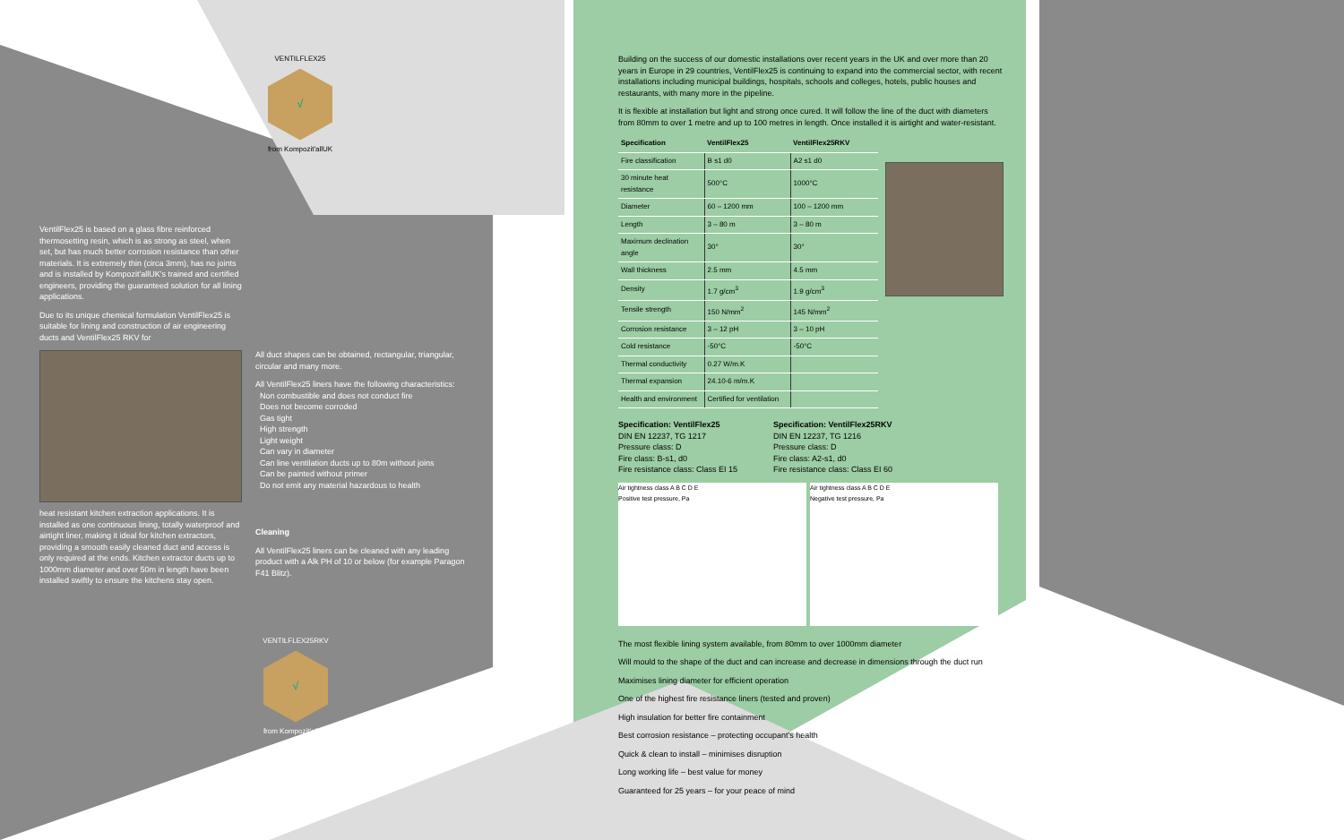VENTILFLEX25
√
from Kompozit'allUK
VentilFlex25 is based on a glass fibre reinforced thermosetting resin, which is as strong as steel, when set, but has much better corrosion resistance than other materials. It is extremely thin (circa 3mm), has no joints and is installed by Kompozit'allUK's trained and certified engineers, providing the guaranteed solution for all lining applications.
Due to its unique chemical formulation VentilFlex25 is suitable for lining and construction of air engineering ducts and VentilFlex25 RKV for
heat resistant kitchen extraction applications. It is installed as one continuous lining, totally waterproof and airtight liner, making it ideal for kitchen extractors, providing a smooth easily cleaned duct and access is only required at the ends. Kitchen extractor ducts up to 1000mm diameter and over 50m in length have been installed swiftly to ensure the kitchens stay open.
All duct shapes can be obtained, rectangular, triangular, circular and many more.
All VentilFlex25 liners have the following characteristics:
Non combustible and does not conduct fire
Does not become corroded
Gas tight
High strength
Light weight
Can vary in diameter
Can line ventilation ducts up to 80m without joins
Can be painted without primer
Do not emit any material hazardous to health
Cleaning
All VentilFlex25 liners can be cleaned with any leading product with a Alk PH of 10 or below (for example Paragon F41 Blitz).
VENTILFLEX25RKV
√
from Kompozit'allUK
Building on the success of our domestic installations over recent years in the UK and over more than 20 years in Europe in 29 countries, VentilFlex25 is continuing to expand into the commercial sector, with recent installations including municipal buildings, hospitals, schools and colleges, hotels, public houses and restaurants, with many more in the pipeline.
It is flexible at installation but light and strong once cured. It will follow the line of the duct with diameters from 80mm to over 1 metre and up to 100 metres in length. Once installed it is airtight and water-resistant.
| Specification | VentilFlex25 | VentilFlex25RKV |
| --- | --- | --- |
| Fire classification | B s1 d0 | A2 s1 d0 |
| 30 minute heat resistance | 500°C | 1000°C |
| Diameter | 60 – 1200 mm | 100 – 1200 mm |
| Length | 3 – 80 m | 3 – 80 m |
| Maximum declination angle | 30° | 30° |
| Wall thickness | 2.5 mm | 4.5 mm |
| Density | 1.7 g/cm<sup>3</sup> | 1.9 g/cm<sup>3</sup> |
| Tensile strength | 150 N/mm<sup>2</sup> | 145 N/mm<sup>2</sup> |
| Corrosion resistance | 3 – 12 pH | 3 – 10 pH |
| Cold resistance | -50°C | -50°C |
| Thermal conductivity | 0.27 W/m.K | |
| Thermal expansion | 24.10-6 m/m.K | |
| Health and environment | Certified for ventilation | |
Specification: VentilFlex25
DIN EN 12237, TG 1217
Pressure class: D
Fire class: B-s1, d0
Fire resistance class: Class EI 15
Specification: VentilFlex25RKV
DIN EN 12237, TG 1216
Pressure class: D
Fire class: A2-s1, d0
Fire resistance class: Class EI 60
Air tightness class A B C D E
Positive test pressure, Pa
Air tightness class A B C D E
Negative test pressure, Pa
The most flexible lining system available, from 80mm to over 1000mm diameter
Will mould to the shape of the duct and can increase and decrease in dimensions through the duct run
Maximises lining diameter for efficient operation
One of the highest fire resistance liners (tested and proven)
High insulation for better fire containment
Best corrosion resistance – protecting occupant's health
Quick & clean to install – minimises disruption
Long working life – best value for money
Guaranteed for 25 years – for your peace of mind